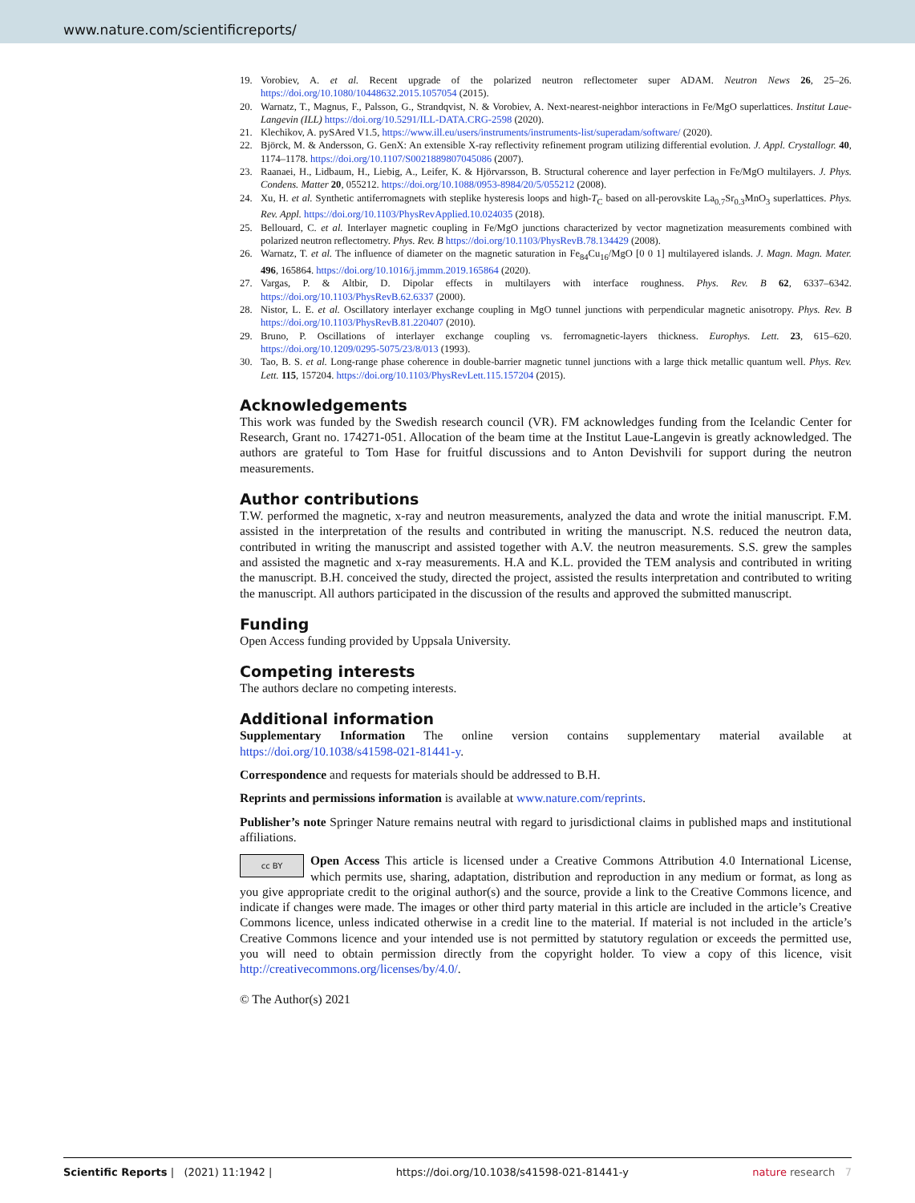www.nature.com/scientificreports/
19. Vorobiev, A. et al. Recent upgrade of the polarized neutron reflectometer super ADAM. Neutron News 26, 25–26. https://doi.org/10.1080/10448632.2015.1057054 (2015).
20. Warnatz, T., Magnus, F., Palsson, G., Strandqvist, N. & Vorobiev, A. Next-nearest-neighbor interactions in Fe/MgO superlattices. Institut Laue-Langevin (ILL) https://doi.org/10.5291/ILL-DATA.CRG-2598 (2020).
21. Klechikov, A. pySAred V1.5, https://www.ill.eu/users/instruments/instruments-list/superadam/software/ (2020).
22. Björck, M. & Andersson, G. GenX: An extensible X-ray reflectivity refinement program utilizing differential evolution. J. Appl. Crystallogr. 40, 1174–1178. https://doi.org/10.1107/S0021889807045086 (2007).
23. Raanaei, H., Lidbaum, H., Liebig, A., Leifer, K. & Hjörvarsson, B. Structural coherence and layer perfection in Fe/MgO multilayers. J. Phys. Condens. Matter 20, 055212. https://doi.org/10.1088/0953-8984/20/5/055212 (2008).
24. Xu, H. et al. Synthetic antiferromagnets with steplike hysteresis loops and high-T<sub>C</sub> based on all-perovskite La<sub>0.7</sub>Sr<sub>0.3</sub>MnO<sub>3</sub> superlattices. Phys. Rev. Appl. https://doi.org/10.1103/PhysRevApplied.10.024035 (2018).
25. Bellouard, C. et al. Interlayer magnetic coupling in Fe/MgO junctions characterized by vector magnetization measurements combined with polarized neutron reflectometry. Phys. Rev. B https://doi.org/10.1103/PhysRevB.78.134429 (2008).
26. Warnatz, T. et al. The influence of diameter on the magnetic saturation in Fe<sub>84</sub>Cu<sub>16</sub>/MgO [0 0 1] multilayered islands. J. Magn. Magn. Mater. 496, 165864. https://doi.org/10.1016/j.jmmm.2019.165864 (2020).
27. Vargas, P. & Altbir, D. Dipolar effects in multilayers with interface roughness. Phys. Rev. B 62, 6337–6342. https://doi.org/10.1103/PhysRevB.62.6337 (2000).
28. Nistor, L. E. et al. Oscillatory interlayer exchange coupling in MgO tunnel junctions with perpendicular magnetic anisotropy. Phys. Rev. B https://doi.org/10.1103/PhysRevB.81.220407 (2010).
29. Bruno, P. Oscillations of interlayer exchange coupling vs. ferromagnetic-layers thickness. Europhys. Lett. 23, 615–620. https://doi.org/10.1209/0295-5075/23/8/013 (1993).
30. Tao, B. S. et al. Long-range phase coherence in double-barrier magnetic tunnel junctions with a large thick metallic quantum well. Phys. Rev. Lett. 115, 157204. https://doi.org/10.1103/PhysRevLett.115.157204 (2015).
Acknowledgements
This work was funded by the Swedish research council (VR). FM acknowledges funding from the Icelandic Center for Research, Grant no. 174271-051. Allocation of the beam time at the Institut Laue-Langevin is greatly acknowledged. The authors are grateful to Tom Hase for fruitful discussions and to Anton Devishvili for support during the neutron measurements.
Author contributions
T.W. performed the magnetic, x-ray and neutron measurements, analyzed the data and wrote the initial manuscript. F.M. assisted in the interpretation of the results and contributed in writing the manuscript. N.S. reduced the neutron data, contributed in writing the manuscript and assisted together with A.V. the neutron measurements. S.S. grew the samples and assisted the magnetic and x-ray measurements. H.A and K.L. provided the TEM analysis and contributed in writing the manuscript. B.H. conceived the study, directed the project, assisted the results interpretation and contributed to writing the manuscript. All authors participated in the discussion of the results and approved the submitted manuscript.
Funding
Open Access funding provided by Uppsala University.
Competing interests
The authors declare no competing interests.
Additional information
Supplementary Information The online version contains supplementary material available at https://doi.org/10.1038/s41598-021-81441-y.
Correspondence and requests for materials should be addressed to B.H.
Reprints and permissions information is available at www.nature.com/reprints.
Publisher’s note Springer Nature remains neutral with regard to jurisdictional claims in published maps and institutional affiliations.
cc BY Open Access This article is licensed under a Creative Commons Attribution 4.0 International License, which permits use, sharing, adaptation, distribution and reproduction in any medium or format, as long as you give appropriate credit to the original author(s) and the source, provide a link to the Creative Commons licence, and indicate if changes were made. The images or other third party material in this article are included in the article’s Creative Commons licence, unless indicated otherwise in a credit line to the material. If material is not included in the article’s Creative Commons licence and your intended use is not permitted by statutory regulation or exceeds the permitted use, you will need to obtain permission directly from the copyright holder. To view a copy of this licence, visit http://creativecommons.org/licenses/by/4.0/.
© The Author(s) 2021
Scientific Reports | (2021) 11:1942 | https://doi.org/10.1038/s41598-021-81441-y nature research 7